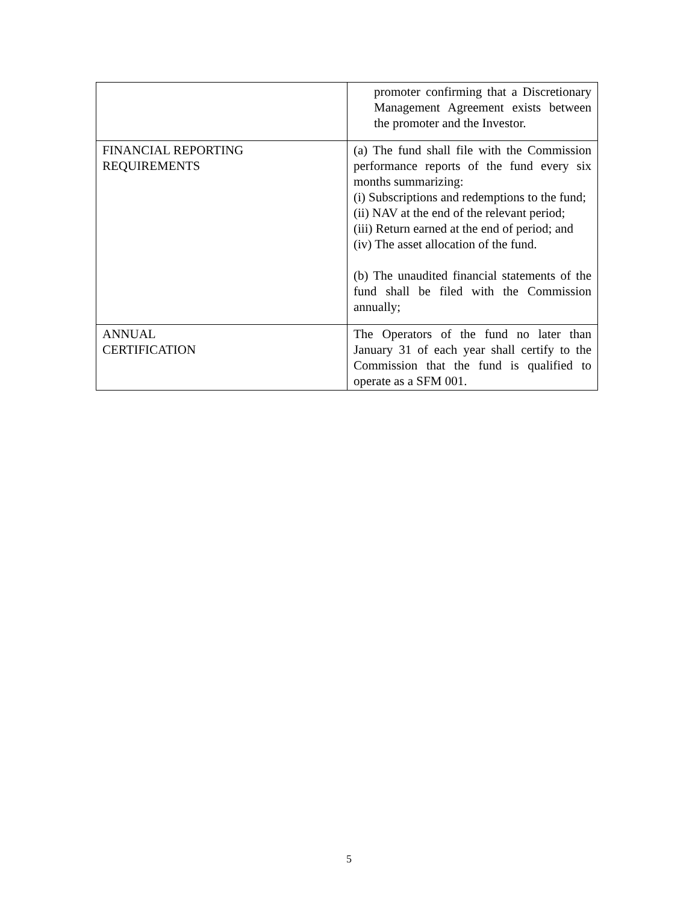| | promoter confirming that a Discretionary Management Agreement exists between the promoter and the Investor. |
| FINANCIAL REPORTING REQUIREMENTS | (a) The fund shall file with the Commission performance reports of the fund every six months summarizing: (i) Subscriptions and redemptions to the fund; (ii) NAV at the end of the relevant period; (iii) Return earned at the end of period; and (iv) The asset allocation of the fund. (b) The unaudited financial statements of the fund shall be filed with the Commission annually; |
| ANNUAL CERTIFICATION | The Operators of the fund no later than January 31 of each year shall certify to the Commission that the fund is qualified to operate as a SFM 001. |
5